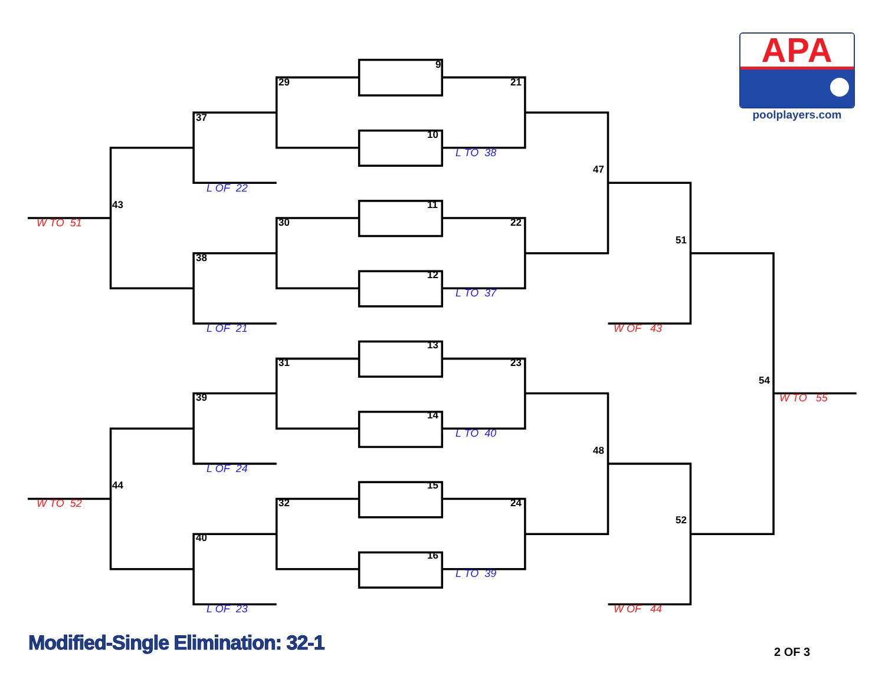APA
poolplayers.com
9
29 21
37
10
L TO 38
47
L OF 22
43 11
W TO 51 30 22
51
38
12
L TO 37
L OF 21 W OF 43
13
31 23
54
39 W TO 55
14
L TO 40
48
L OF 24
44 15
W TO 52 32 24
52
40
16
L TO 39
L OF 23 W OF 44
Modified-Single Elimination: 32-1 2 OF 3